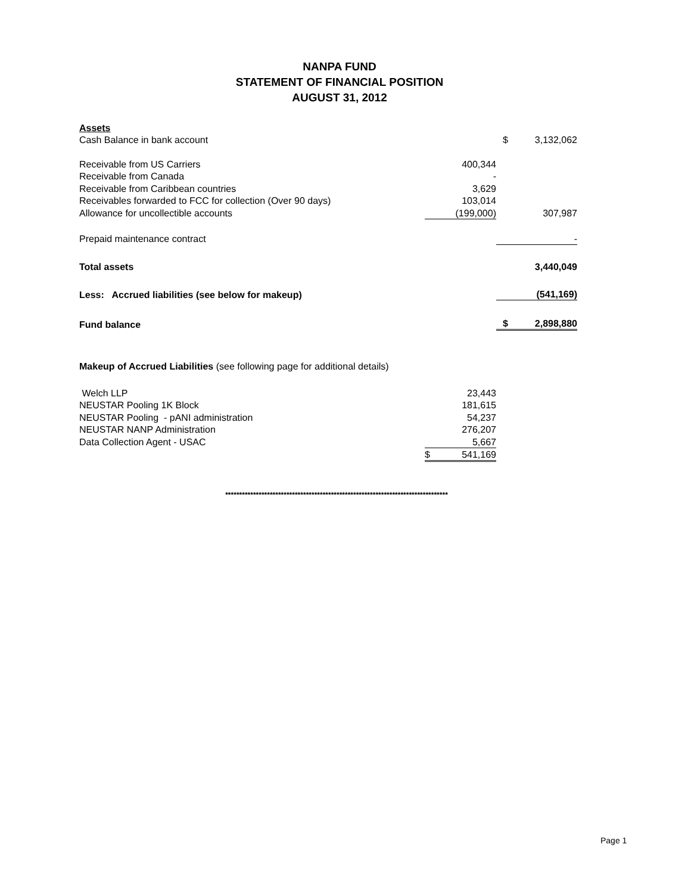NANPA FUND
STATEMENT OF FINANCIAL POSITION
AUGUST 31, 2012
| Assets | | | |
| Cash Balance in bank account | | $ | 3,132,062 |
| Receivable from US Carriers | 400,344 | | |
| Receivable from Canada | - | | |
| Receivable from Caribbean countries | 3,629 | | |
| Receivables forwarded to FCC for collection (Over 90 days) | 103,014 | | |
| Allowance for uncollectible accounts | (199,000) | | 307,987 |
| Prepaid maintenance contract | | | - |
| Total assets | | | 3,440,049 |
| Less: Accrued liabilities (see below for makeup) | | | (541,169) |
| Fund balance | | $ | 2,898,880 |
| Makeup of Accrued Liabilities (see following page for additional details) | | | |
| Welch LLP | 23,443 | | |
| NEUSTAR Pooling 1K Block | 181,615 | | |
| NEUSTAR Pooling - pANI administration | 54,237 | | |
| NEUSTAR NANP Administration | 276,207 | | |
| Data Collection Agent - USAC | 5,667 | | |
| | $ 541,169 | | |
********************************************************************************
Page 1